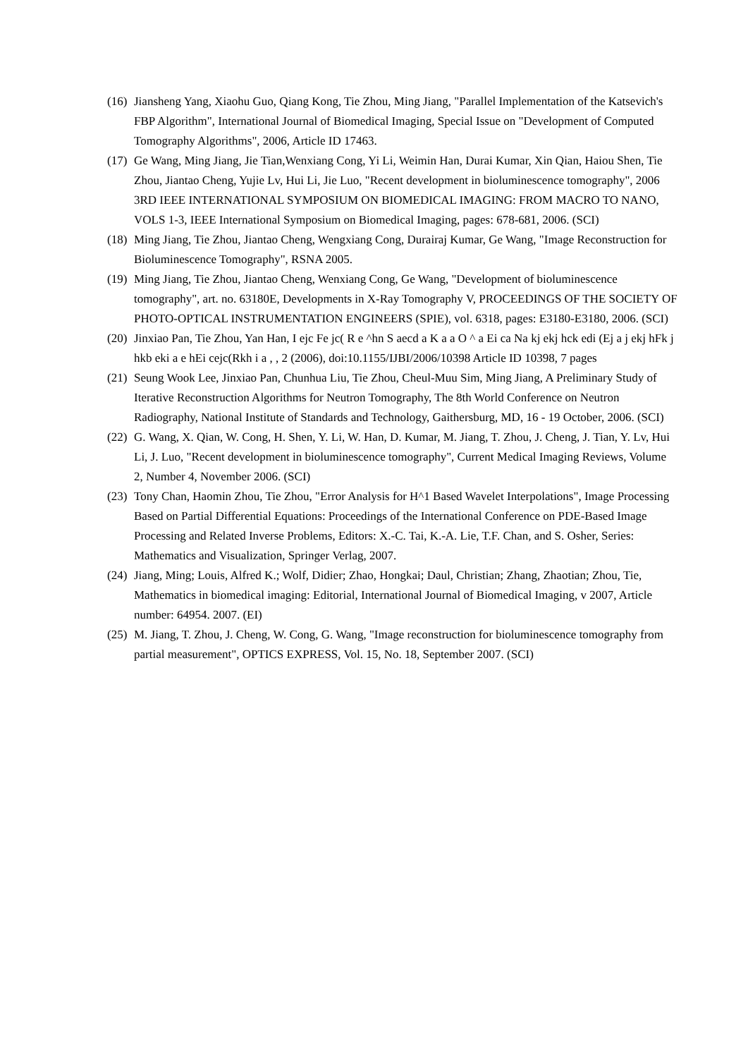(16) Jiansheng Yang, Xiaohu Guo, Qiang Kong, Tie Zhou, Ming Jiang, "Parallel Implementation of the Katsevich's FBP Algorithm", International Journal of Biomedical Imaging, Special Issue on "Development of Computed Tomography Algorithms", 2006, Article ID 17463.
(17) Ge Wang, Ming Jiang, Jie Tian,Wenxiang Cong, Yi Li, Weimin Han, Durai Kumar, Xin Qian, Haiou Shen, Tie Zhou, Jiantao Cheng, Yujie Lv, Hui Li, Jie Luo, "Recent development in bioluminescence tomography", 2006 3RD IEEE INTERNATIONAL SYMPOSIUM ON BIOMEDICAL IMAGING: FROM MACRO TO NANO, VOLS 1-3, IEEE International Symposium on Biomedical Imaging, pages: 678-681, 2006. (SCI)
(18) Ming Jiang, Tie Zhou, Jiantao Cheng, Wengxiang Cong, Durairaj Kumar, Ge Wang, "Image Reconstruction for Bioluminescence Tomography", RSNA 2005.
(19) Ming Jiang, Tie Zhou, Jiantao Cheng, Wenxiang Cong, Ge Wang, "Development of bioluminescence tomography", art. no. 63180E, Developments in X-Ray Tomography V, PROCEEDINGS OF THE SOCIETY OF PHOTO-OPTICAL INSTRUMENTATION ENGINEERS (SPIE), vol. 6318, pages: E3180-E3180, 2006. (SCI)
(20) Jinxiao Pan, Tie Zhou, Yan Han, I ejc Fe jc( R e ^hn S aecd a K a a O ^ a Ei ca Na kj ekj hck edi (Ej a j ekj hFk j hkb eki a e hEi cejc(Rkh i a , , 2 (2006), doi:10.1155/IJBI/2006/10398 Article ID 10398, 7 pages
(21) Seung Wook Lee, Jinxiao Pan, Chunhua Liu, Tie Zhou, Cheul-Muu Sim, Ming Jiang, A Preliminary Study of Iterative Reconstruction Algorithms for Neutron Tomography, The 8th World Conference on Neutron Radiography, National Institute of Standards and Technology, Gaithersburg, MD, 16 - 19 October, 2006. (SCI)
(22) G. Wang, X. Qian, W. Cong, H. Shen, Y. Li, W. Han, D. Kumar, M. Jiang, T. Zhou, J. Cheng, J. Tian, Y. Lv, Hui Li, J. Luo, "Recent development in bioluminescence tomography", Current Medical Imaging Reviews, Volume 2, Number 4, November 2006. (SCI)
(23) Tony Chan, Haomin Zhou, Tie Zhou, "Error Analysis for H^1 Based Wavelet Interpolations", Image Processing Based on Partial Differential Equations: Proceedings of the International Conference on PDE-Based Image Processing and Related Inverse Problems, Editors: X.-C. Tai, K.-A. Lie, T.F. Chan, and S. Osher, Series: Mathematics and Visualization, Springer Verlag, 2007.
(24) Jiang, Ming; Louis, Alfred K.; Wolf, Didier; Zhao, Hongkai; Daul, Christian; Zhang, Zhaotian; Zhou, Tie, Mathematics in biomedical imaging: Editorial, International Journal of Biomedical Imaging, v 2007, Article number: 64954. 2007. (EI)
(25) M. Jiang, T. Zhou, J. Cheng, W. Cong, G. Wang, "Image reconstruction for bioluminescence tomography from partial measurement", OPTICS EXPRESS, Vol. 15, No. 18, September 2007. (SCI)